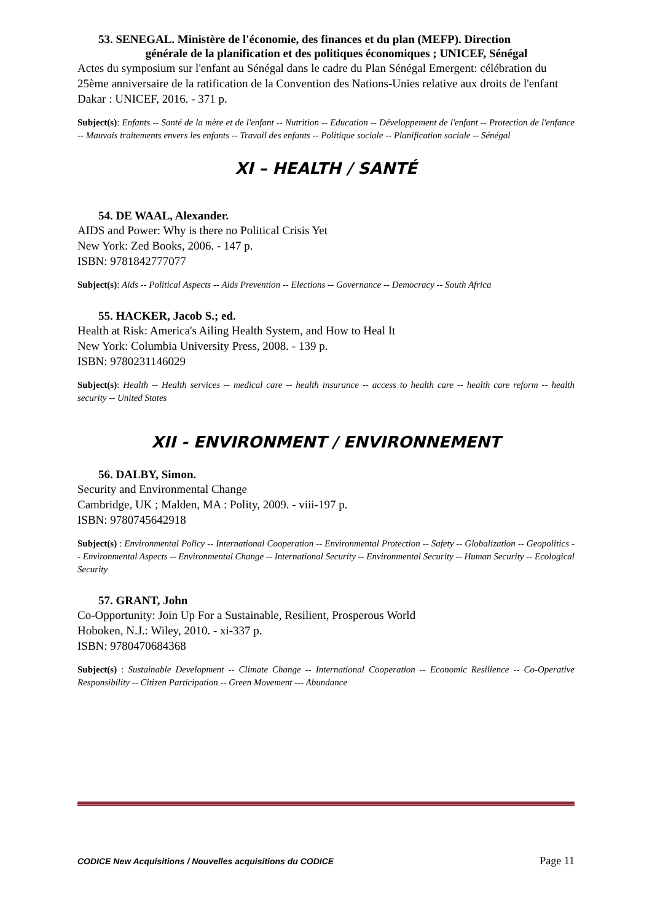53. SENEGAL. Ministère de l'économie, des finances et du plan (MEFP). Direction
générale de la planification et des politiques économiques ; UNICEF, Sénégal
Actes du symposium sur l'enfant au Sénégal dans le cadre du Plan Sénégal Emergent: célébration du 25ème anniversaire de la ratification de la Convention des Nations-Unies relative aux droits de l'enfant
Dakar : UNICEF, 2016. - 371 p.
Subject(s): Enfants -- Santé de la mère et de l'enfant -- Nutrition -- Education -- Développement de l'enfant -- Protection de l'enfance -- Mauvais traitements envers les enfants -- Travail des enfants -- Politique sociale -- Planification sociale -- Sénégal
XI – HEALTH / SANTÉ
54. DE WAAL, Alexander.
AIDS and Power: Why is there no Political Crisis Yet
New York: Zed Books, 2006. - 147 p.
ISBN: 9781842777077
Subject(s): Aids -- Political Aspects -- Aids Prevention -- Elections -- Governance -- Democracy -- South Africa
55. HACKER, Jacob S.; ed.
Health at Risk: America's Ailing Health System, and How to Heal It
New York: Columbia University Press, 2008. - 139 p.
ISBN: 9780231146029
Subject(s): Health -- Health services -- medical care -- health insurance -- access to health care -- health care reform -- health security -- United States
XII - ENVIRONMENT / ENVIRONNEMENT
56. DALBY, Simon.
Security and Environmental Change
Cambridge, UK ; Malden, MA : Polity, 2009. - viii-197 p.
ISBN: 9780745642918
Subject(s) : Environmental Policy -- International Cooperation -- Environmental Protection -- Safety -- Globalization -- Geopolitics -- Environmental Aspects -- Environmental Change -- International Security -- Environmental Security -- Human Security -- Ecological Security
57. GRANT, John
Co-Opportunity: Join Up For a Sustainable, Resilient, Prosperous World
Hoboken, N.J.: Wiley, 2010. - xi-337 p.
ISBN: 9780470684368
Subject(s) : Sustainable Development -- Climate Change -- International Cooperation -- Economic Resilience -- Co-Operative Responsibility -- Citizen Participation -- Green Movement --- Abundance
CODICE New Acquisitions / Nouvelles acquisitions du CODICE Page 11